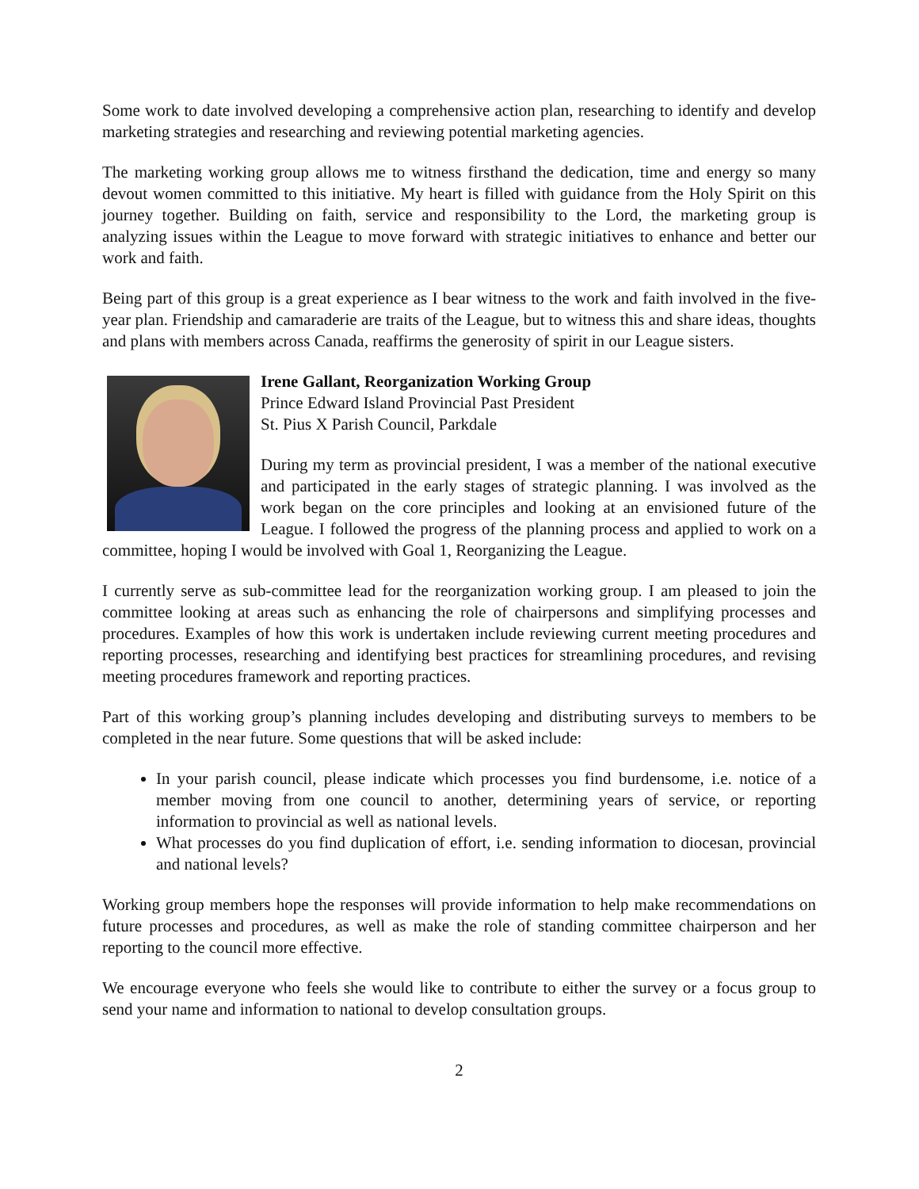Some work to date involved developing a comprehensive action plan, researching to identify and develop marketing strategies and researching and reviewing potential marketing agencies.
The marketing working group allows me to witness firsthand the dedication, time and energy so many devout women committed to this initiative. My heart is filled with guidance from the Holy Spirit on this journey together. Building on faith, service and responsibility to the Lord, the marketing group is analyzing issues within the League to move forward with strategic initiatives to enhance and better our work and faith.
Being part of this group is a great experience as I bear witness to the work and faith involved in the five-year plan. Friendship and camaraderie are traits of the League, but to witness this and share ideas, thoughts and plans with members across Canada, reaffirms the generosity of spirit in our League sisters.
Irene Gallant, Reorganization Working Group
Prince Edward Island Provincial Past President
St. Pius X Parish Council, Parkdale
During my term as provincial president, I was a member of the national executive and participated in the early stages of strategic planning. I was involved as the work began on the core principles and looking at an envisioned future of the League. I followed the progress of the planning process and applied to work on a committee, hoping I would be involved with Goal 1, Reorganizing the League.
I currently serve as sub-committee lead for the reorganization working group. I am pleased to join the committee looking at areas such as enhancing the role of chairpersons and simplifying processes and procedures. Examples of how this work is undertaken include reviewing current meeting procedures and reporting processes, researching and identifying best practices for streamlining procedures, and revising meeting procedures framework and reporting practices.
Part of this working group’s planning includes developing and distributing surveys to members to be completed in the near future. Some questions that will be asked include:
In your parish council, please indicate which processes you find burdensome, i.e. notice of a member moving from one council to another, determining years of service, or reporting information to provincial as well as national levels.
What processes do you find duplication of effort, i.e. sending information to diocesan, provincial and national levels?
Working group members hope the responses will provide information to help make recommendations on future processes and procedures, as well as make the role of standing committee chairperson and her reporting to the council more effective.
We encourage everyone who feels she would like to contribute to either the survey or a focus group to send your name and information to national to develop consultation groups.
2